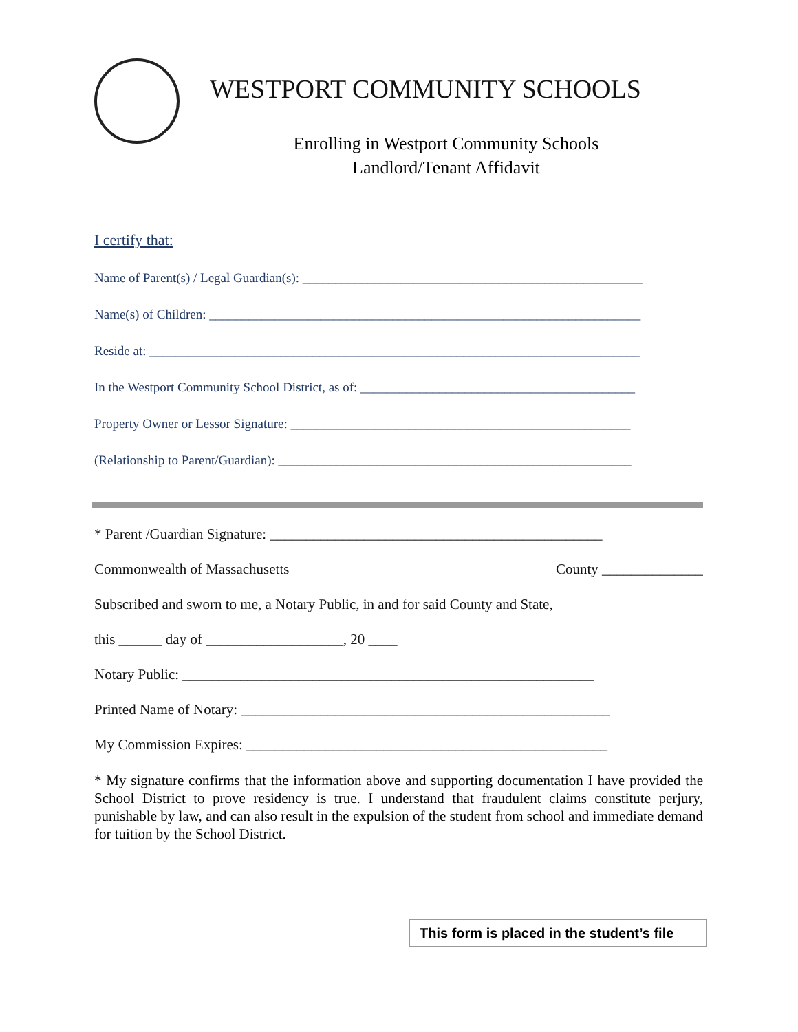WESTPORT COMMUNITY SCHOOLS
Enrolling in Westport Community Schools
Landlord/Tenant Affidavit
I certify that:
Name of Parent(s) / Legal Guardian(s): ____________________________________________________
Name(s) of Children: __________________________________________________________________
Reside at: ___________________________________________________________________________
In the Westport Community School District, as of: __________________________________________
Property Owner or Lessor Signature: ____________________________________________________
(Relationship to Parent/Guardian): ______________________________________________________
* Parent /Guardian Signature: ______________________________________________
Commonwealth of Massachusetts County ______________
Subscribed and sworn to me, a Notary Public, in and for said County and State,
this ______ day of ___________________, 20 ____
Notary Public: _________________________________________________________
Printed Name of Notary: ___________________________________________________
My Commission Expires: __________________________________________________
* My signature confirms that the information above and supporting documentation I have provided the School District to prove residency is true. I understand that fraudulent claims constitute perjury, punishable by law, and can also result in the expulsion of the student from school and immediate demand for tuition by the School District.
This form is placed in the student’s file